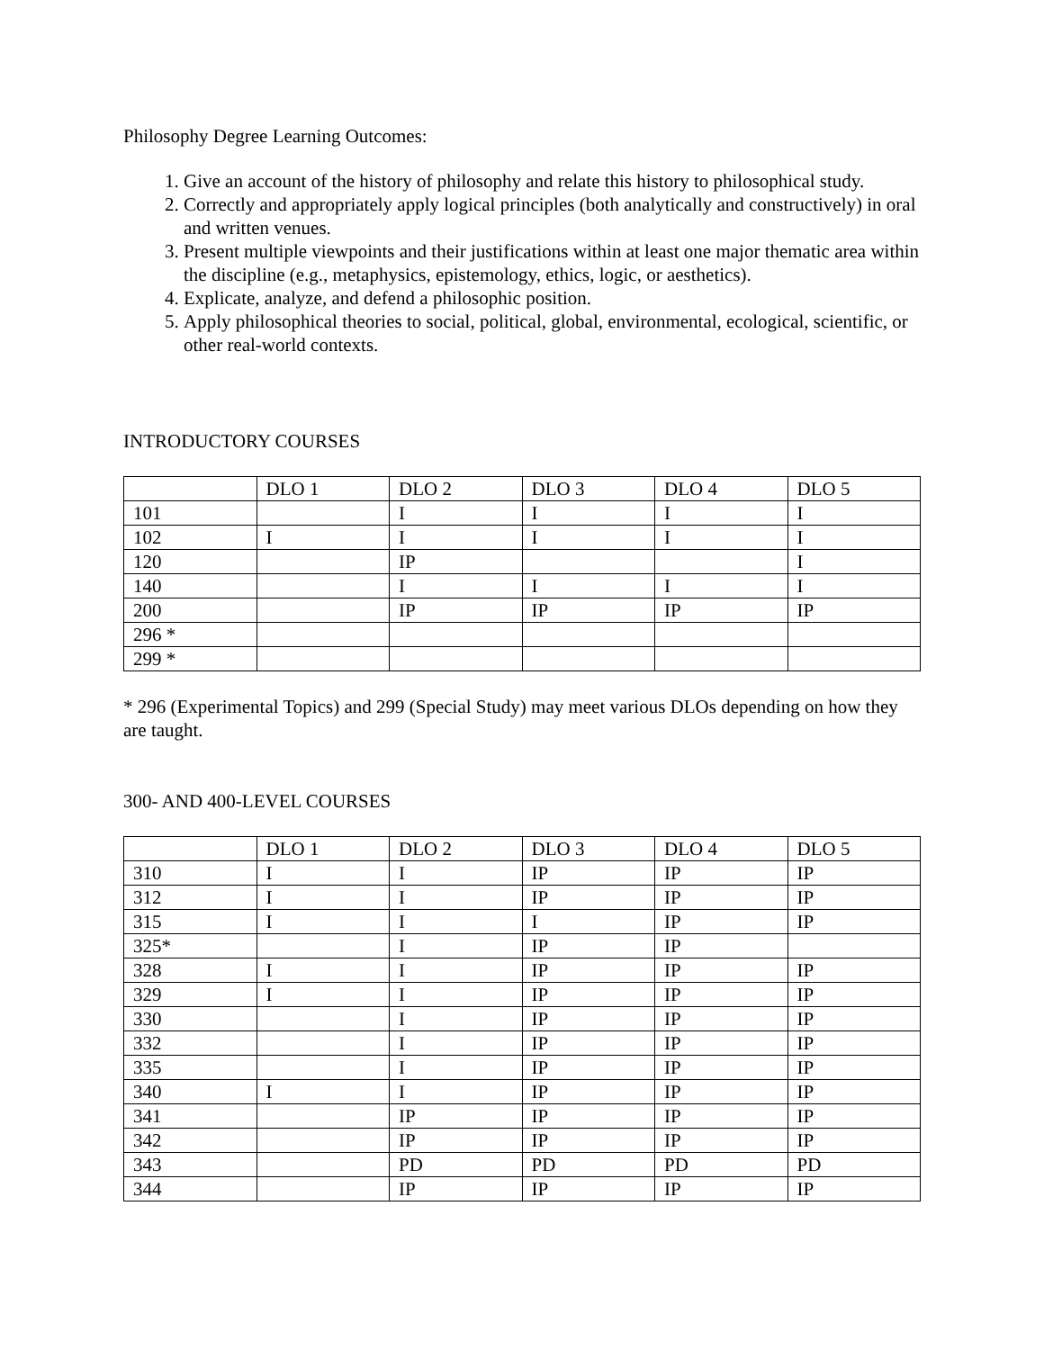Philosophy Degree Learning Outcomes:
1. Give an account of the history of philosophy and relate this history to philosophical study.
2. Correctly and appropriately apply logical principles (both analytically and constructively) in oral and written venues.
3. Present multiple viewpoints and their justifications within at least one major thematic area within the discipline (e.g., metaphysics, epistemology, ethics, logic, or aesthetics).
4. Explicate, analyze, and defend a philosophic position.
5. Apply philosophical theories to social, political, global, environmental, ecological, scientific, or other real-world contexts.
INTRODUCTORY COURSES
| | DLO 1 | DLO 2 | DLO 3 | DLO 4 | DLO 5 |
| 101 | | I | I | I | I |
| 102 | I | I | I | I | I |
| 120 | | IP | | | I |
| 140 | | I | I | I | I |
| 200 | | IP | IP | IP | IP |
| 296 * | | | | | |
| 299 * | | | | | |
* 296 (Experimental Topics) and 299 (Special Study) may meet various DLOs depending on how they are taught.
300- AND 400-LEVEL COURSES
| | DLO 1 | DLO 2 | DLO 3 | DLO 4 | DLO 5 |
| 310 | I | I | IP | IP | IP |
| 312 | I | I | IP | IP | IP |
| 315 | I | I | I | IP | IP |
| 325* | | I | IP | IP | |
| 328 | I | I | IP | IP | IP |
| 329 | I | I | IP | IP | IP |
| 330 | | I | IP | IP | IP |
| 332 | | I | IP | IP | IP |
| 335 | | I | IP | IP | IP |
| 340 | I | I | IP | IP | IP |
| 341 | | IP | IP | IP | IP |
| 342 | | IP | IP | IP | IP |
| 343 | | PD | PD | PD | PD |
| 344 | | IP | IP | IP | IP |